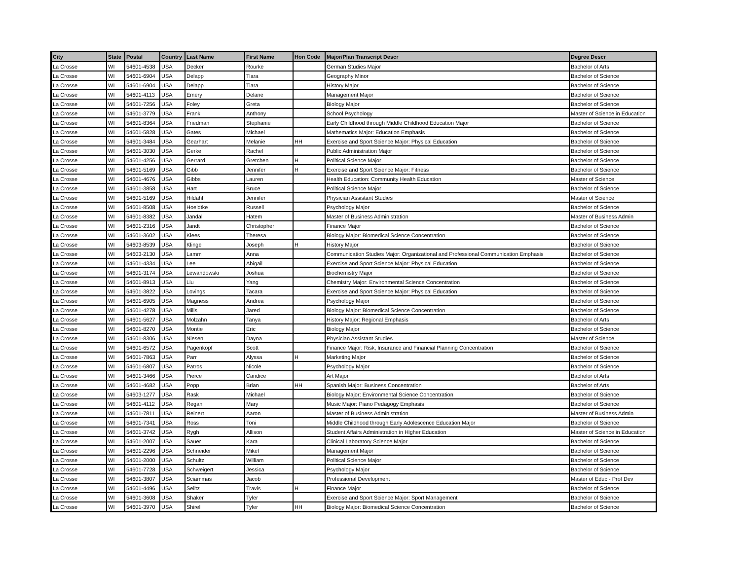| City | State | Postal | Country | Last Name | First Name | Hon Code | Major/Plan Transcript Descr | Degree Descr |
| --- | --- | --- | --- | --- | --- | --- | --- | --- |
| La Crosse | WI | 54601-4538 | USA | Decker | Rourke | | German Studies Major | Bachelor of Arts |
| La Crosse | WI | 54601-6904 | USA | Delapp | Tiara | | Geography Minor | Bachelor of Science |
| La Crosse | WI | 54601-6904 | USA | Delapp | Tiara | | History Major | Bachelor of Science |
| La Crosse | WI | 54601-4113 | USA | Emery | Delane | | Management Major | Bachelor of Science |
| La Crosse | WI | 54601-7256 | USA | Foley | Greta | | Biology Major | Bachelor of Science |
| La Crosse | WI | 54601-3779 | USA | Frank | Anthony | | School Psychology | Master of Science in Education |
| La Crosse | WI | 54601-8364 | USA | Friedman | Stephanie | | Early Childhood through Middle Childhood Education Major | Bachelor of Science |
| La Crosse | WI | 54601-5828 | USA | Gates | Michael | | Mathematics Major: Education Emphasis | Bachelor of Science |
| La Crosse | WI | 54601-3484 | USA | Gearhart | Melanie | HH | Exercise and Sport Science Major: Physical Education | Bachelor of Science |
| La Crosse | WI | 54601-3030 | USA | Gerke | Rachel | | Public Administration Major | Bachelor of Science |
| La Crosse | WI | 54601-4256 | USA | Gerrard | Gretchen | H | Political Science Major | Bachelor of Science |
| La Crosse | WI | 54601-5169 | USA | Gibb | Jennifer | H | Exercise and Sport Science Major: Fitness | Bachelor of Science |
| La Crosse | WI | 54601-4676 | USA | Gibbs | Lauren | | Health Education: Community Health Education | Master of Science |
| La Crosse | WI | 54601-3858 | USA | Hart | Bruce | | Political Science Major | Bachelor of Science |
| La Crosse | WI | 54601-5169 | USA | Hildahl | Jennifer | | Physician Assistant Studies | Master of Science |
| La Crosse | WI | 54601-8508 | USA | Hoeldtke | Russell | | Psychology Major | Bachelor of Science |
| La Crosse | WI | 54601-8382 | USA | Jandal | Hatem | | Master of Business Administration | Master of Business Admin |
| La Crosse | WI | 54601-2316 | USA | Jandt | Christopher | | Finance Major | Bachelor of Science |
| La Crosse | WI | 54601-3602 | USA | Klees | Theresa | | Biology Major: Biomedical Science Concentration | Bachelor of Science |
| La Crosse | WI | 54603-8539 | USA | Klinge | Joseph | H | History Major | Bachelor of Science |
| La Crosse | WI | 54603-2130 | USA | Lamm | Anna | | Communication Studies Major: Organizational and Professional Communication Emphasis | Bachelor of Science |
| La Crosse | WI | 54601-4334 | USA | Lee | Abigail | | Exercise and Sport Science Major: Physical Education | Bachelor of Science |
| La Crosse | WI | 54601-3174 | USA | Lewandowski | Joshua | | Biochemistry Major | Bachelor of Science |
| La Crosse | WI | 54601-8913 | USA | Liu | Yang | | Chemistry Major: Environmental Science Concentration | Bachelor of Science |
| La Crosse | WI | 54601-3822 | USA | Lovings | Tacara | | Exercise and Sport Science Major: Physical Education | Bachelor of Science |
| La Crosse | WI | 54601-6905 | USA | Magness | Andrea | | Psychology Major | Bachelor of Science |
| La Crosse | WI | 54601-4278 | USA | Mills | Jared | | Biology Major: Biomedical Science Concentration | Bachelor of Science |
| La Crosse | WI | 54601-5627 | USA | Molzahn | Tanya | | History Major: Regional Emphasis | Bachelor of Arts |
| La Crosse | WI | 54601-8270 | USA | Montie | Eric | | Biology Major | Bachelor of Science |
| La Crosse | WI | 54601-8306 | USA | Niesen | Dayna | | Physician Assistant Studies | Master of Science |
| La Crosse | WI | 54601-6572 | USA | Pagenkopf | Scott | | Finance Major: Risk, Insurance and Financial Planning Concentration | Bachelor of Science |
| La Crosse | WI | 54601-7863 | USA | Parr | Alyssa | H | Marketing Major | Bachelor of Science |
| La Crosse | WI | 54601-6807 | USA | Patros | Nicole | | Psychology Major | Bachelor of Science |
| La Crosse | WI | 54601-3466 | USA | Pierce | Candice | | Art Major | Bachelor of Arts |
| La Crosse | WI | 54601-4682 | USA | Popp | Brian | HH | Spanish Major: Business Concentration | Bachelor of Arts |
| La Crosse | WI | 54603-1277 | USA | Rask | Michael | | Biology Major: Environmental Science Concentration | Bachelor of Science |
| La Crosse | WI | 54601-4112 | USA | Regan | Mary | | Music Major: Piano Pedagogy Emphasis | Bachelor of Science |
| La Crosse | WI | 54601-7811 | USA | Reinert | Aaron | | Master of Business Administration | Master of Business Admin |
| La Crosse | WI | 54601-7341 | USA | Ross | Toni | | Middle Childhood through Early Adolescence Education Major | Bachelor of Science |
| La Crosse | WI | 54601-3742 | USA | Rygh | Allison | | Student Affairs Administration in Higher Education | Master of Science in Education |
| La Crosse | WI | 54601-2007 | USA | Sauer | Kara | | Clinical Laboratory Science Major | Bachelor of Science |
| La Crosse | WI | 54601-2296 | USA | Schneider | Mikel | | Management Major | Bachelor of Science |
| La Crosse | WI | 54601-2000 | USA | Schultz | William | | Political Science Major | Bachelor of Science |
| La Crosse | WI | 54601-7728 | USA | Schweigert | Jessica | | Psychology Major | Bachelor of Science |
| La Crosse | WI | 54601-3807 | USA | Sciammas | Jacob | | Professional Development | Master of Educ - Prof Dev |
| La Crosse | WI | 54601-4496 | USA | Seiltz | Travis | H | Finance Major | Bachelor of Science |
| La Crosse | WI | 54601-3608 | USA | Shaker | Tyler | | Exercise and Sport Science Major: Sport Management | Bachelor of Science |
| La Crosse | WI | 54601-3970 | USA | Shirel | Tyler | HH | Biology Major: Biomedical Science Concentration | Bachelor of Science |